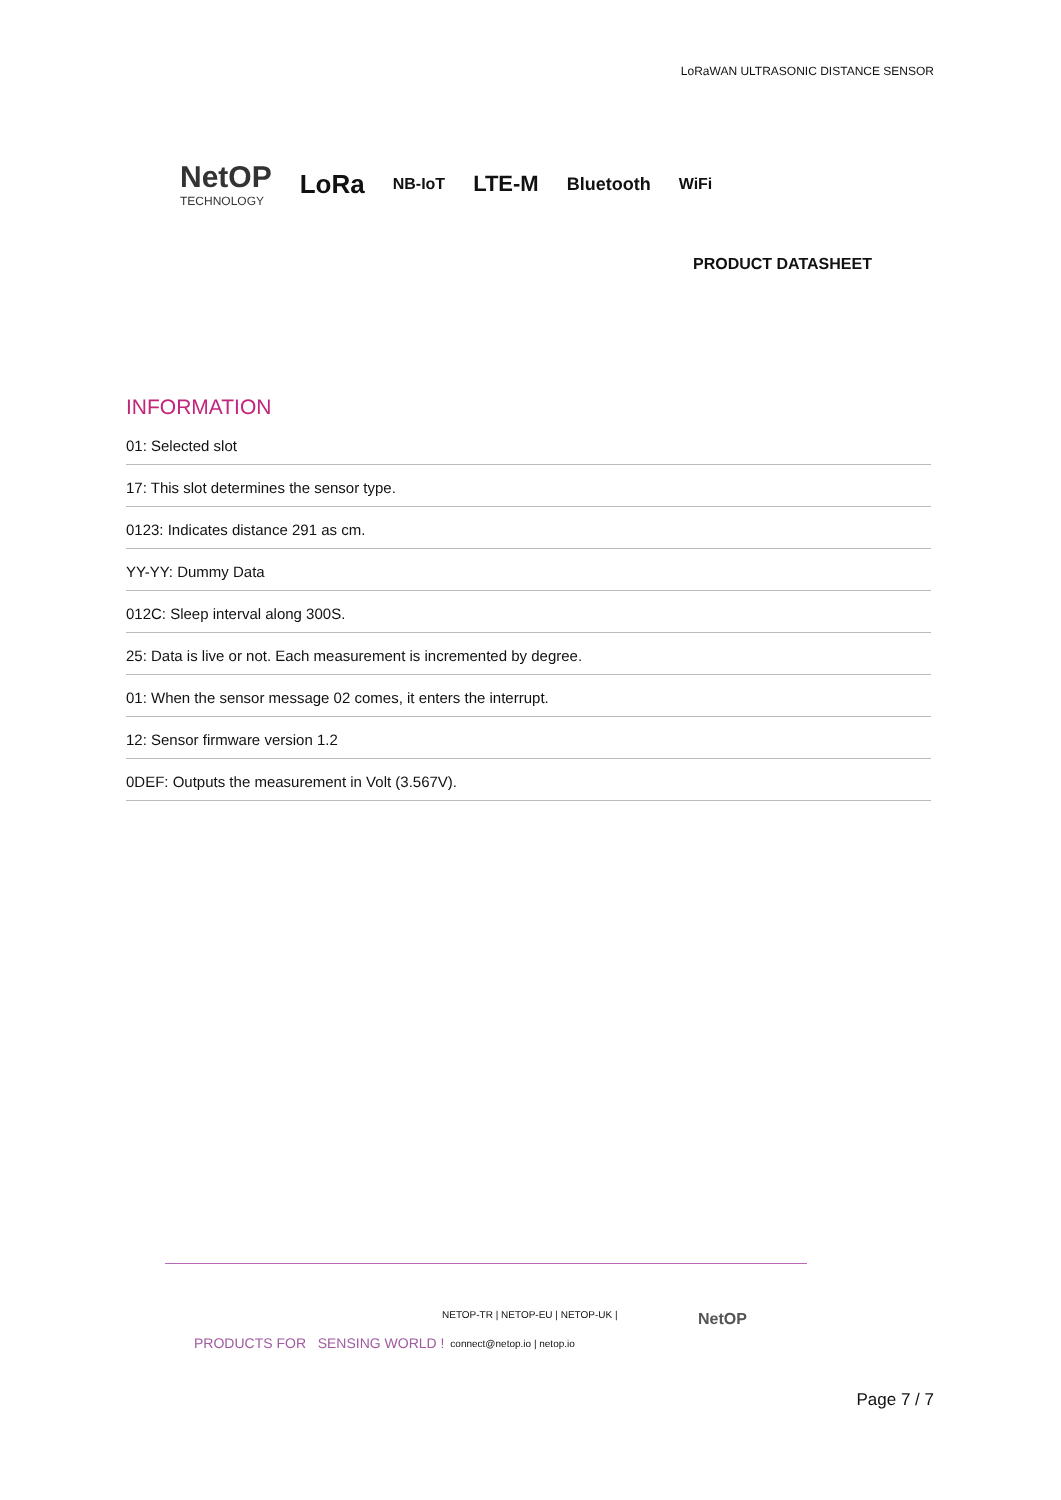LoRaWAN ULTRASONIC DISTANCE SENSOR
NetOP
TECHNOLOGY
LoRa NB-IoT LTE-M Bluetooth WiFi
PRODUCT DATASHEET
INFORMATION
01: Selected slot
17: This slot determines the sensor type.
0123: Indicates distance 291 as cm.
YY-YY: Dummy Data
012C: Sleep interval along 300S.
25: Data is live or not. Each measurement is incremented by degree.
01: When the sensor message 02 comes, it enters the interrupt.
12: Sensor firmware version 1.2
0DEF: Outputs the measurement in Volt (3.567V).
PRODUCTS FOR SENSING WORLD !
NETOP-TR | NETOP-EU | NETOP-UK |
connect@netop.io | netop.io
NetOP
Page 7 / 7